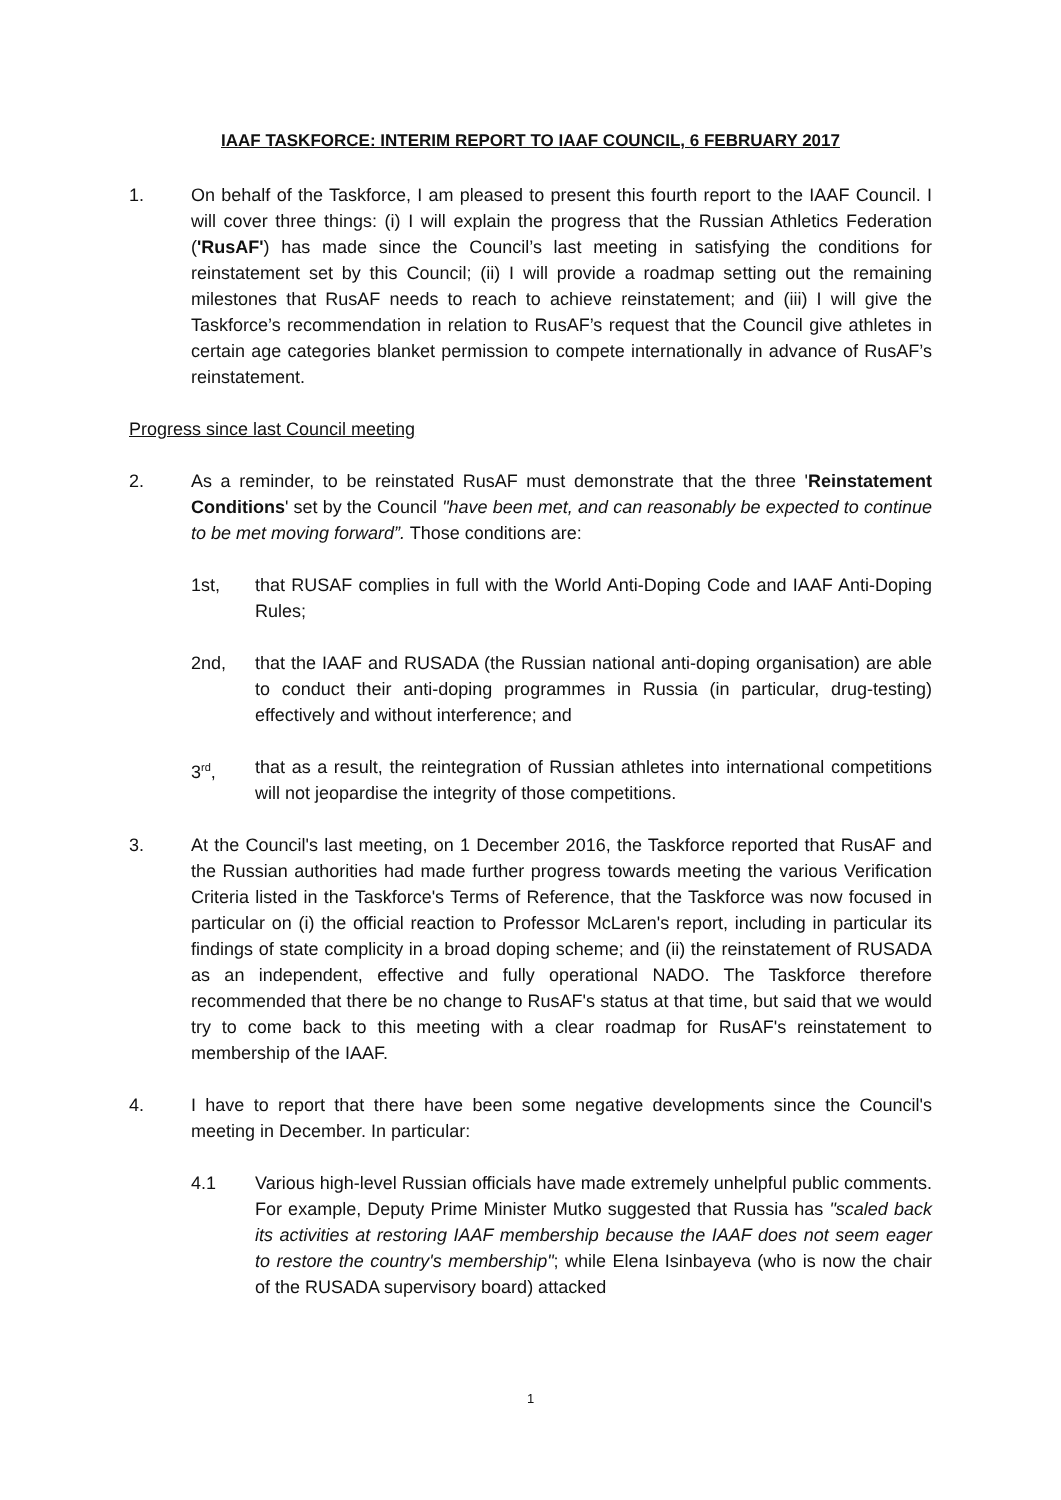IAAF TASKFORCE: INTERIM REPORT TO IAAF COUNCIL, 6 FEBRUARY 2017
1. On behalf of the Taskforce, I am pleased to present this fourth report to the IAAF Council. I will cover three things: (i) I will explain the progress that the Russian Athletics Federation ('RusAF') has made since the Council’s last meeting in satisfying the conditions for reinstatement set by this Council; (ii) I will provide a roadmap setting out the remaining milestones that RusAF needs to reach to achieve reinstatement; and (iii) I will give the Taskforce’s recommendation in relation to RusAF’s request that the Council give athletes in certain age categories blanket permission to compete internationally in advance of RusAF’s reinstatement.
Progress since last Council meeting
2. As a reminder, to be reinstated RusAF must demonstrate that the three 'Reinstatement Conditions' set by the Council "have been met, and can reasonably be expected to continue to be met moving forward”. Those conditions are:
1st, that RUSAF complies in full with the World Anti-Doping Code and IAAF Anti-Doping Rules;
2nd, that the IAAF and RUSADA (the Russian national anti-doping organisation) are able to conduct their anti-doping programmes in Russia (in particular, drug-testing) effectively and without interference; and
3<sup>rd</sup>, that as a result, the reintegration of Russian athletes into international competitions will not jeopardise the integrity of those competitions.
3. At the Council's last meeting, on 1 December 2016, the Taskforce reported that RusAF and the Russian authorities had made further progress towards meeting the various Verification Criteria listed in the Taskforce's Terms of Reference, that the Taskforce was now focused in particular on (i) the official reaction to Professor McLaren's report, including in particular its findings of state complicity in a broad doping scheme; and (ii) the reinstatement of RUSADA as an independent, effective and fully operational NADO. The Taskforce therefore recommended that there be no change to RusAF's status at that time, but said that we would try to come back to this meeting with a clear roadmap for RusAF's reinstatement to membership of the IAAF.
4. I have to report that there have been some negative developments since the Council's meeting in December. In particular:
4.1 Various high-level Russian officials have made extremely unhelpful public comments. For example, Deputy Prime Minister Mutko suggested that Russia has "scaled back its activities at restoring IAAF membership because the IAAF does not seem eager to restore the country's membership"; while Elena Isinbayeva (who is now the chair of the RUSADA supervisory board) attacked
1